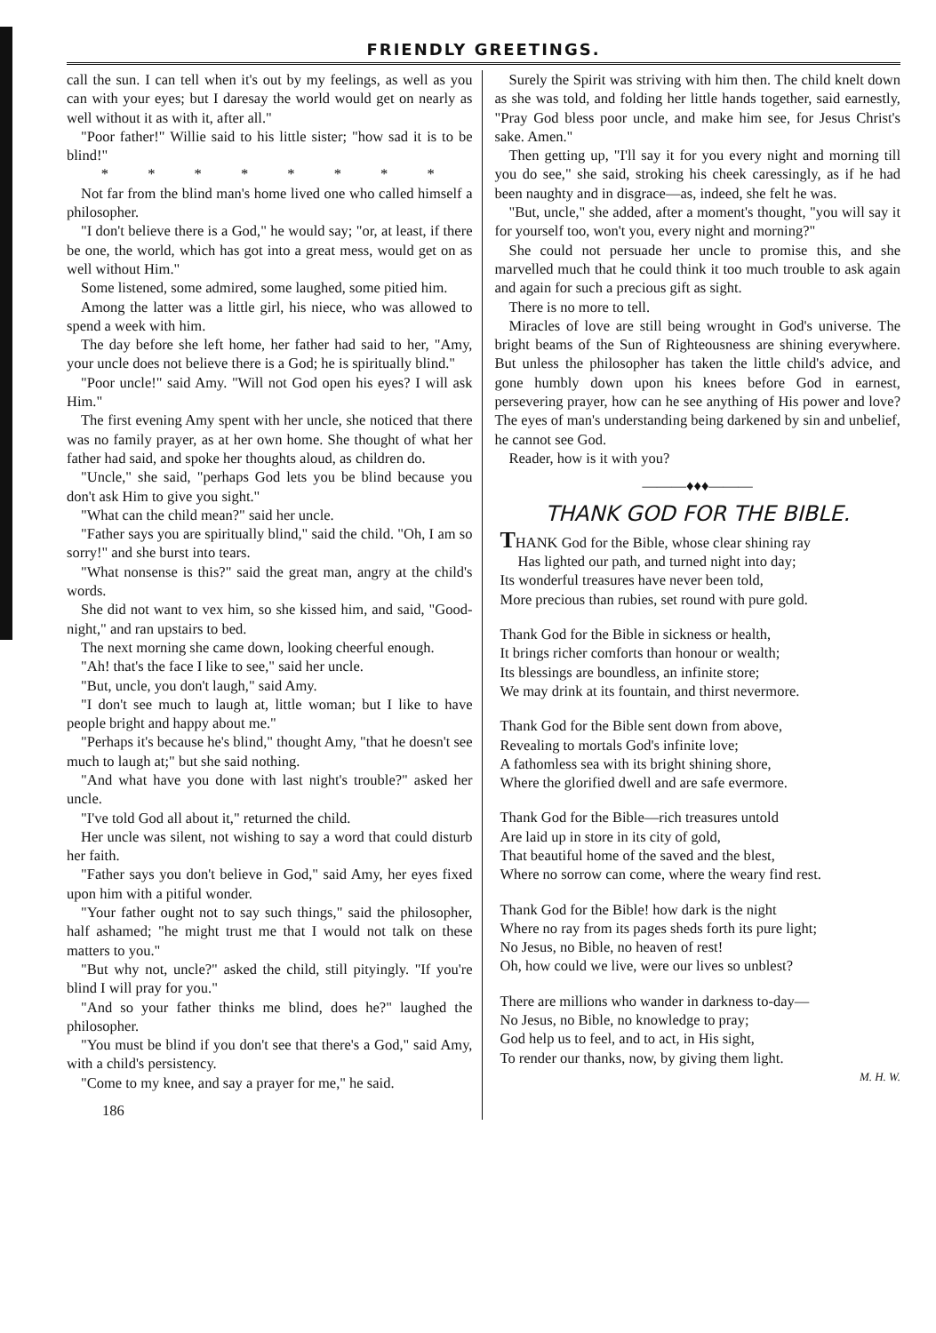FRIENDLY GREETINGS.
call the sun. I can tell when it's out by my feelings, as well as you can with your eyes; but I daresay the world would get on nearly as well without it as with it, after all."
"Poor father!" Willie said to his little sister; "how sad it is to be blind!"
* * * * * * * *
Not far from the blind man's home lived one who called himself a philosopher.
"I don't believe there is a God," he would say; "or, at least, if there be one, the world, which has got into a great mess, would get on as well without Him."
Some listened, some admired, some laughed, some pitied him.
Among the latter was a little girl, his niece, who was allowed to spend a week with him.
The day before she left home, her father had said to her, "Amy, your uncle does not believe there is a God; he is spiritually blind."
"Poor uncle!" said Amy. "Will not God open his eyes? I will ask Him."
The first evening Amy spent with her uncle, she noticed that there was no family prayer, as at her own home. She thought of what her father had said, and spoke her thoughts aloud, as children do.
"Uncle," she said, "perhaps God lets you be blind because you don't ask Him to give you sight."
"What can the child mean?" said her uncle.
"Father says you are spiritually blind," said the child. "Oh, I am so sorry!" and she burst into tears.
"What nonsense is this?" said the great man, angry at the child's words.
She did not want to vex him, so she kissed him, and said, "Good-night," and ran upstairs to bed.
The next morning she came down, looking cheerful enough.
"Ah! that's the face I like to see," said her uncle.
"But, uncle, you don't laugh," said Amy.
"I don't see much to laugh at, little woman; but I like to have people bright and happy about me."
"Perhaps it's because he's blind," thought Amy, "that he doesn't see much to laugh at;" but she said nothing.
"And what have you done with last night's trouble?" asked her uncle.
"I've told God all about it," returned the child.
Her uncle was silent, not wishing to say a word that could disturb her faith.
"Father says you don't believe in God," said Amy, her eyes fixed upon him with a pitiful wonder.
"Your father ought not to say such things," said the philosopher, half ashamed; "he might trust me that I would not talk on these matters to you."
"But why not, uncle?" asked the child, still pityingly. "If you're blind I will pray for you."
"And so your father thinks me blind, does he?" laughed the philosopher.
"You must be blind if you don't see that there's a God," said Amy, with a child's persistency.
"Come to my knee, and say a prayer for me," he said.
186
Surely the Spirit was striving with him then. The child knelt down as she was told, and folding her little hands together, said earnestly, "Pray God bless poor uncle, and make him see, for Jesus Christ's sake. Amen."
Then getting up, "I'll say it for you every night and morning till you do see," she said, stroking his cheek caressingly, as if he had been naughty and in disgrace—as, indeed, she felt he was.
"But, uncle," she added, after a moment's thought, "you will say it for yourself too, won't you, every night and morning?"
She could not persuade her uncle to promise this, and she marvelled much that he could think it too much trouble to ask again and again for such a precious gift as sight.
There is no more to tell.
Miracles of love are still being wrought in God's universe. The bright beams of the Sun of Righteousness are shining everywhere. But unless the philosopher has taken the little child's advice, and gone humbly down upon his knees before God in earnest, persevering prayer, how can he see anything of His power and love? The eyes of man's understanding being darkened by sin and unbelief, he cannot see God.
Reader, how is it with you?
———♦♦♦———
THANK GOD FOR THE BIBLE.
THANK God for the Bible, whose clear shining ray
Has lighted our path, and turned night into day;
Its wonderful treasures have never been told,
More precious than rubies, set round with pure gold.
Thank God for the Bible in sickness or health,
It brings richer comforts than honour or wealth;
Its blessings are boundless, an infinite store;
We may drink at its fountain, and thirst nevermore.
Thank God for the Bible sent down from above,
Revealing to mortals God's infinite love;
A fathomless sea with its bright shining shore,
Where the glorified dwell and are safe evermore.
Thank God for the Bible—rich treasures untold
Are laid up in store in its city of gold,
That beautiful home of the saved and the blest,
Where no sorrow can come, where the weary find rest.
Thank God for the Bible! how dark is the night
Where no ray from its pages sheds forth its pure light;
No Jesus, no Bible, no heaven of rest!
Oh, how could we live, were our lives so unblest?
There are millions who wander in darkness to-day—
No Jesus, no Bible, no knowledge to pray;
God help us to feel, and to act, in His sight,
To render our thanks, now, by giving them light.
M. H. W.